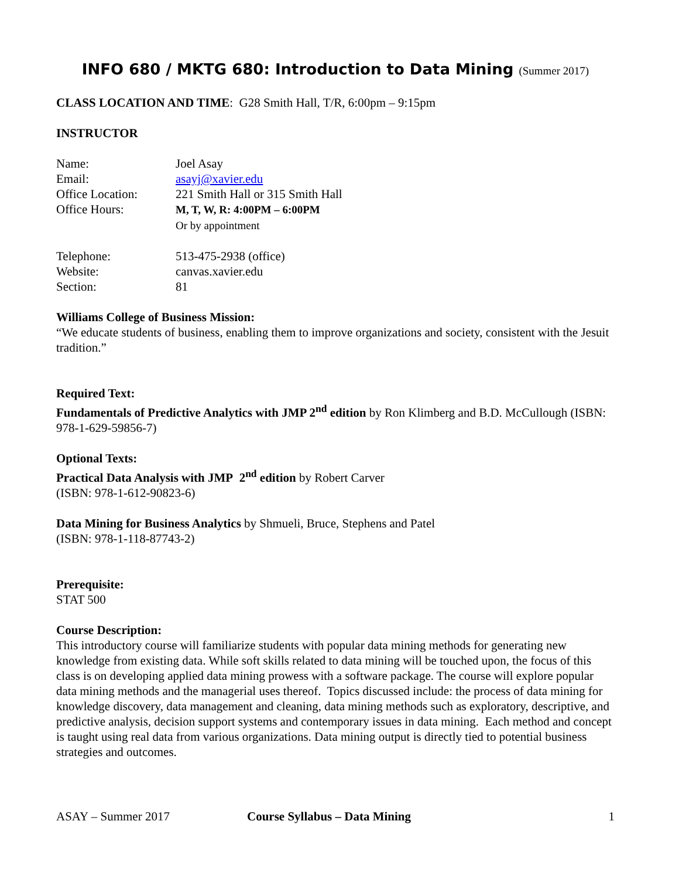INFO 680 / MKTG 680: Introduction to Data Mining (Summer 2017)
CLASS LOCATION AND TIME: G28 Smith Hall, T/R, 6:00pm – 9:15pm
INSTRUCTOR
Name:
Joel Asay
Email:
asayj@xavier.edu
Office Location:
221 Smith Hall or 315 Smith Hall
Office Hours:
M, T, W, R: 4:00PM – 6:00PM
Or by appointment
Telephone:
513-475-2938 (office)
Website:
canvas.xavier.edu
Section:
81
Williams College of Business Mission:
“We educate students of business, enabling them to improve organizations and society, consistent with the Jesuit tradition.”
Required Text:
Fundamentals of Predictive Analytics with JMP 2<sup>nd</sup> edition by Ron Klimberg and B.D. McCullough (ISBN: 978-1-629-59856-7)
Optional Texts:
Practical Data Analysis with JMP 2<sup>nd</sup> edition by Robert Carver
(ISBN: 978-1-612-90823-6)
Data Mining for Business Analytics by Shmueli, Bruce, Stephens and Patel
(ISBN: 978-1-118-87743-2)
Prerequisite:
STAT 500
Course Description:
This introductory course will familiarize students with popular data mining methods for generating new knowledge from existing data. While soft skills related to data mining will be touched upon, the focus of this class is on developing applied data mining prowess with a software package. The course will explore popular data mining methods and the managerial uses thereof. Topics discussed include: the process of data mining for knowledge discovery, data management and cleaning, data mining methods such as exploratory, descriptive, and predictive analysis, decision support systems and contemporary issues in data mining. Each method and concept is taught using real data from various organizations. Data mining output is directly tied to potential business strategies and outcomes.
ASAY – Summer 2017 Course Syllabus – Data Mining 1